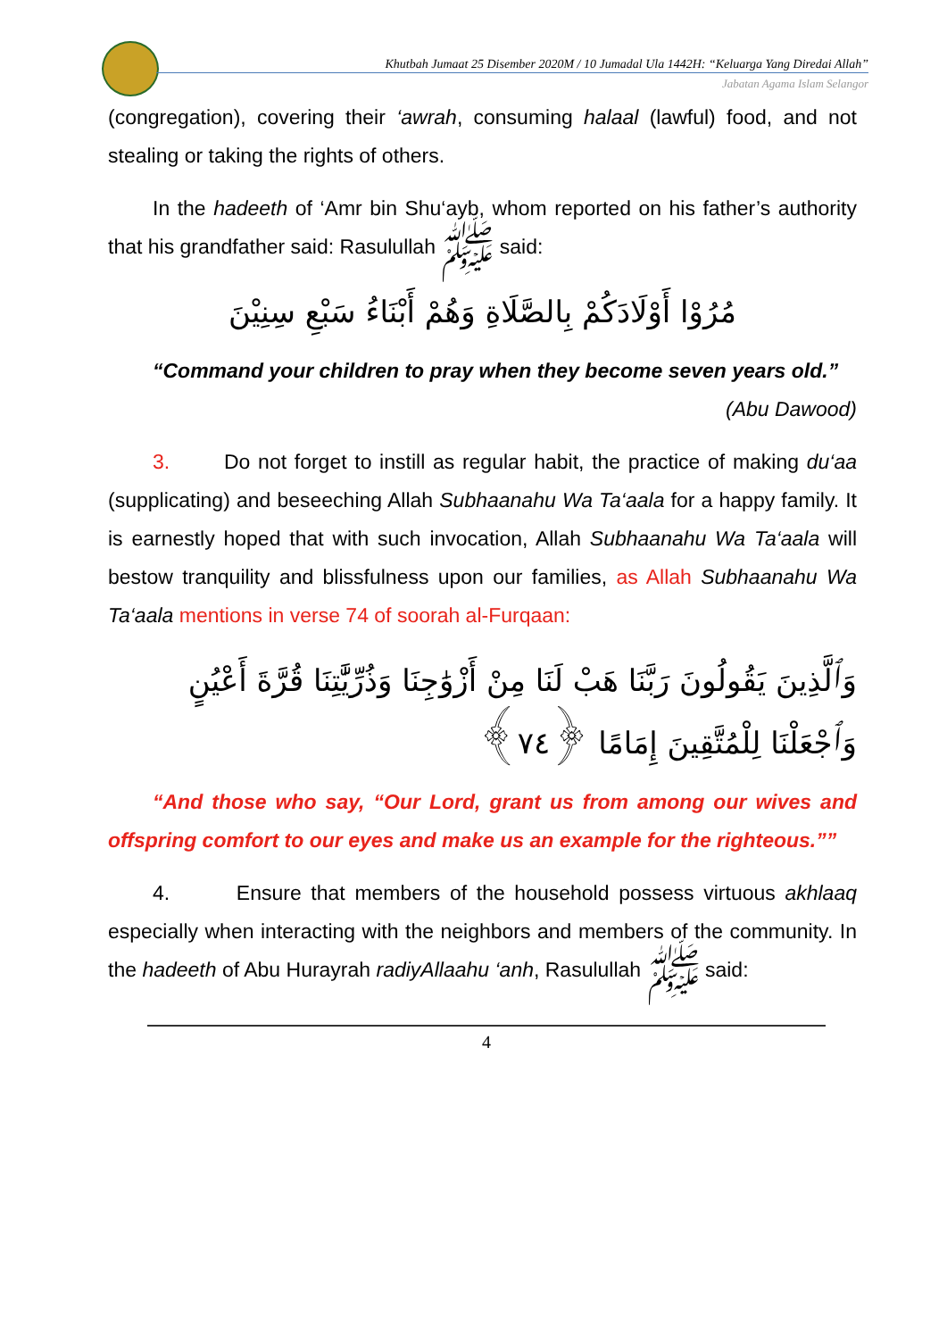Khutbah Jumaat 25 Disember 2020M / 10 Jumadal Ula 1442H: “Keluarga Yang Diredai Allah”
Jabatan Agama Islam Selangor
(congregation), covering their ‘awrah, consuming halaal (lawful) food, and not stealing or taking the rights of others.
In the hadeeth of ‘Amr bin Shu‘ayb, whom reported on his father’s authority that his grandfather said: Rasulullah ﷺ said:
مُرُوْا أَوْلَادَكُمْ بِالصَّلَاةِ وَهُمْ أَبْنَاءُ سَبْعِ سِنِيْنَ
“Command your children to pray when they become seven years old.”
(Abu Dawood)
3. Do not forget to instill as regular habit, the practice of making du‘aa (supplicating) and beseeching Allah Subhaanahu Wa Ta‘aala for a happy family. It is earnestly hoped that with such invocation, Allah Subhaanahu Wa Ta‘aala will bestow tranquility and blissfulness upon our families, as Allah Subhaanahu Wa Ta‘aala mentions in verse 74 of soorah al-Furqaan:
وَٱلَّذِينَ يَقُولُونَ رَبَّنَا هَبْ لَنَا مِنْ أَزْوَٰجِنَا وَذُرِّيَّٰتِنَا قُرَّةَ أَعْيُنٍ
وَٱجْعَلْنَا لِلْمُتَّقِينَ إِمَامًا ﴿٧٤﴾
“And those who say, “Our Lord, grant us from among our wives and offspring comfort to our eyes and make us an example for the righteous.””
4. Ensure that members of the household possess virtuous akhlaaq especially when interacting with the neighbors and members of the community. In the hadeeth of Abu Hurayrah radiyAllaahu ‘anh, Rasulullah ﷺ said:
4